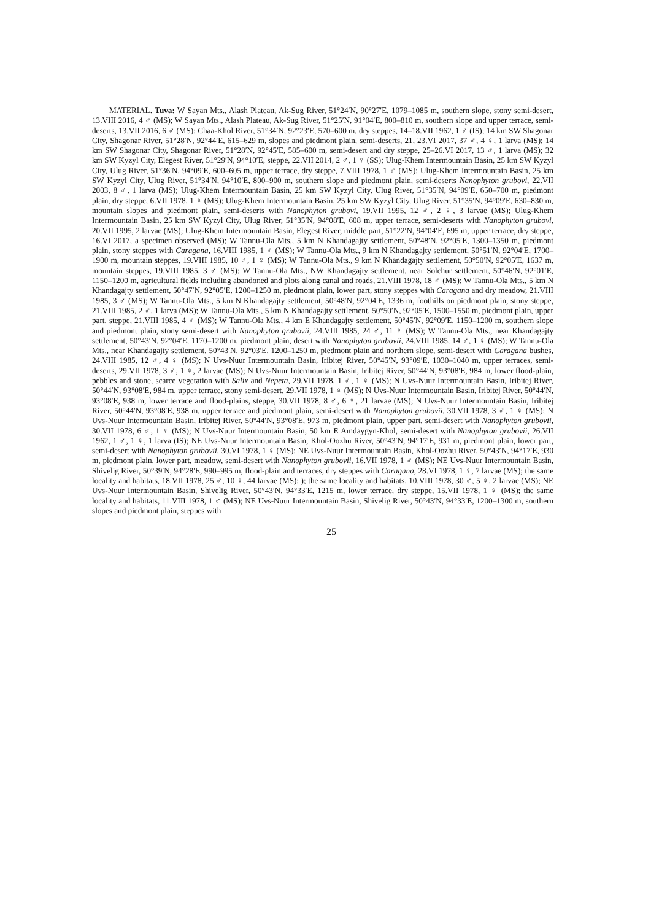MATERIAL. Tuva: W Sayan Mts., Alash Plateau, Ak-Sug River, 51°24′N, 90°27′E, 1079–1085 m, southern slope, stony semi-desert, 13.VIII 2016, 4 ♂ (MS); W Sayan Mts., Alash Plateau, Ak-Sug River, 51°25′N, 91°04′E, 800–810 m, southern slope and upper terrace, semi-deserts, 13.VII 2016, 6 ♂ (MS); Chaa-Khol River, 51°34′N, 92°23′E, 570–600 m, dry steppes, 14–18.VII 1962, 1 ♂ (IS); 14 km SW Shagonar City, Shagonar River, 51°28′N, 92°44′E, 615–629 m, slopes and piedmont plain, semi-deserts, 21, 23.VI 2017, 37 ♂, 4 ♀, 1 larva (MS); 14 km SW Shagonar City, Shagonar River, 51°28′N, 92°45′E, 585–600 m, semi-desert and dry steppe, 25–26.VI 2017, 13 ♂, 1 larva (MS); 32 km SW Kyzyl City, Elegest River, 51°29′N, 94°10′E, steppe, 22.VII 2014, 2 ♂, 1 ♀ (SS); Ulug-Khem Intermountain Basin, 25 km SW Kyzyl City, Ulug River, 51°36′N, 94°09′E, 600–605 m, upper terrace, dry steppe, 7.VIII 1978, 1 ♂ (MS); Ulug-Khem Intermountain Basin, 25 km SW Kyzyl City, Ulug River, 51°34′N, 94°10′E, 800–900 m, southern slope and piedmont plain, semi-deserts Nanophyton grubovi, 22.VII 2003, 8 ♂, 1 larva (MS); Ulug-Khem Intermountain Basin, 25 km SW Kyzyl City, Ulug River, 51°35′N, 94°09′E, 650–700 m, piedmont plain, dry steppe, 6.VII 1978, 1 ♀ (MS); Ulug-Khem Intermountain Basin, 25 km SW Kyzyl City, Ulug River, 51°35′N, 94°09′E, 630–830 m, mountain slopes and piedmont plain, semi-deserts with Nanophyton grubovi, 19.VII 1995, 12 ♂, 2 ♀, 3 larvae (MS); Ulug-Khem Intermountain Basin, 25 km SW Kyzyl City, Ulug River, 51°35′N, 94°08′E, 608 m, upper terrace, semi-deserts with Nanophyton grubovi, 20.VII 1995, 2 larvae (MS); Ulug-Khem Intermountain Basin, Elegest River, middle part, 51°22′N, 94°04′E, 695 m, upper terrace, dry steppe, 16.VI 2017, a specimen observed (MS); W Tannu-Ola Mts., 5 km N Khandagajty settlement, 50°48′N, 92°05′E, 1300–1350 m, piedmont plain, stony steppes with Caragana, 16.VIII 1985, 1 ♂ (MS); W Tannu-Ola Mts., 9 km N Khandagajty settlement, 50°51′N, 92°04′E, 1700–1900 m, mountain steppes, 19.VIII 1985, 10 ♂, 1 ♀ (MS); W Tannu-Ola Mts., 9 km N Khandagajty settlement, 50°50′N, 92°05′E, 1637 m, mountain steppes, 19.VIII 1985, 3 ♂ (MS); W Tannu-Ola Mts., NW Khandagajty settlement, near Solchur settlement, 50°46′N, 92°01′E, 1150–1200 m, agricultural fields including abandoned and plots along canal and roads, 21.VIII 1978, 18 ♂ (MS); W Tannu-Ola Mts., 5 km N Khandagajty settlement, 50°47′N, 92°05′E, 1200–1250 m, piedmont plain, lower part, stony steppes with Caragana and dry meadow, 21.VIII 1985, 3 ♂ (MS); W Tannu-Ola Mts., 5 km N Khandagajty settlement, 50°48′N, 92°04′E, 1336 m, foothills on piedmont plain, stony steppe, 21.VIII 1985, 2 ♂, 1 larva (MS); W Tannu-Ola Mts., 5 km N Khandagajty settlement, 50°50′N, 92°05′E, 1500–1550 m, piedmont plain, upper part, steppe, 21.VIII 1985, 4 ♂ (MS); W Tannu-Ola Mts., 4 km E Khandagajty settlement, 50°45′N, 92°09′E, 1150–1200 m, southern slope and piedmont plain, stony semi-desert with Nanophyton grubovii, 24.VIII 1985, 24 ♂, 11 ♀ (MS); W Tannu-Ola Mts., near Khandagajty settlement, 50°43′N, 92°04′E, 1170–1200 m, piedmont plain, desert with Nanophyton grubovii, 24.VIII 1985, 14 ♂, 1 ♀ (MS); W Tannu-Ola Mts., near Khandagajty settlement, 50°43′N, 92°03′E, 1200–1250 m, piedmont plain and northern slope, semi-desert with Caragana bushes, 24.VIII 1985, 12 ♂, 4 ♀ (MS); N Uvs-Nuur Intermountain Basin, Iribitej River, 50°45′N, 93°09′E, 1030–1040 m, upper terraces, semi-deserts, 29.VII 1978, 3 ♂, 1 ♀, 2 larvae (MS); N Uvs-Nuur Intermountain Basin, Iribitej River, 50°44′N, 93°08′E, 984 m, lower flood-plain, pebbles and stone, scarce vegetation with Salix and Nepeta, 29.VII 1978, 1 ♂, 1 ♀ (MS); N Uvs-Nuur Intermountain Basin, Iribitej River, 50°44′N, 93°08′E, 984 m, upper terrace, stony semi-desert, 29.VII 1978, 1 ♀ (MS); N Uvs-Nuur Intermountain Basin, Iribitej River, 50°44′N, 93°08′E, 938 m, lower terrace and flood-plains, steppe, 30.VII 1978, 8 ♂, 6 ♀, 21 larvae (MS); N Uvs-Nuur Intermountain Basin, Iribitej River, 50°44′N, 93°08′E, 938 m, upper terrace and piedmont plain, semi-desert with Nanophyton grubovii, 30.VII 1978, 3 ♂, 1 ♀ (MS); N Uvs-Nuur Intermountain Basin, Iribitej River, 50°44′N, 93°08′E, 973 m, piedmont plain, upper part, semi-desert with Nanophyton grubovii, 30.VII 1978, 6 ♂, 1 ♀ (MS); N Uvs-Nuur Intermountain Basin, 50 km E Amdaygyn-Khol, semi-desert with Nanophyton grubovii, 26.VII 1962, 1 ♂, 1 ♀, 1 larva (IS); NE Uvs-Nuur Intermountain Basin, Khol-Oozhu River, 50°43′N, 94°17′E, 931 m, piedmont plain, lower part, semi-desert with Nanophyton grubovii, 30.VI 1978, 1 ♀ (MS); NE Uvs-Nuur Intermountain Basin, Khol-Oozhu River, 50°43′N, 94°17′E, 930 m, piedmont plain, lower part, meadow, semi-desert with Nanophyton grubovii, 16.VII 1978, 1 ♂ (MS); NE Uvs-Nuur Intermountain Basin, Shivelig River, 50°39′N, 94°28′E, 990–995 m, flood-plain and terraces, dry steppes with Caragana, 28.VI 1978, 1 ♀, 7 larvae (MS); the same locality and habitats, 18.VII 1978, 25 ♂, 10 ♀, 44 larvae (MS); ); the same locality and habitats, 10.VIII 1978, 30 ♂, 5 ♀, 2 larvae (MS); NE Uvs-Nuur Intermountain Basin, Shivelig River, 50°43′N, 94°33′E, 1215 m, lower terrace, dry steppe, 15.VII 1978, 1 ♀ (MS); the same locality and habitats, 11.VIII 1978, 1 ♂ (MS); NE Uvs-Nuur Intermountain Basin, Shivelig River, 50°43′N, 94°33′E, 1200–1300 m, southern slopes and piedmont plain, steppes with
25